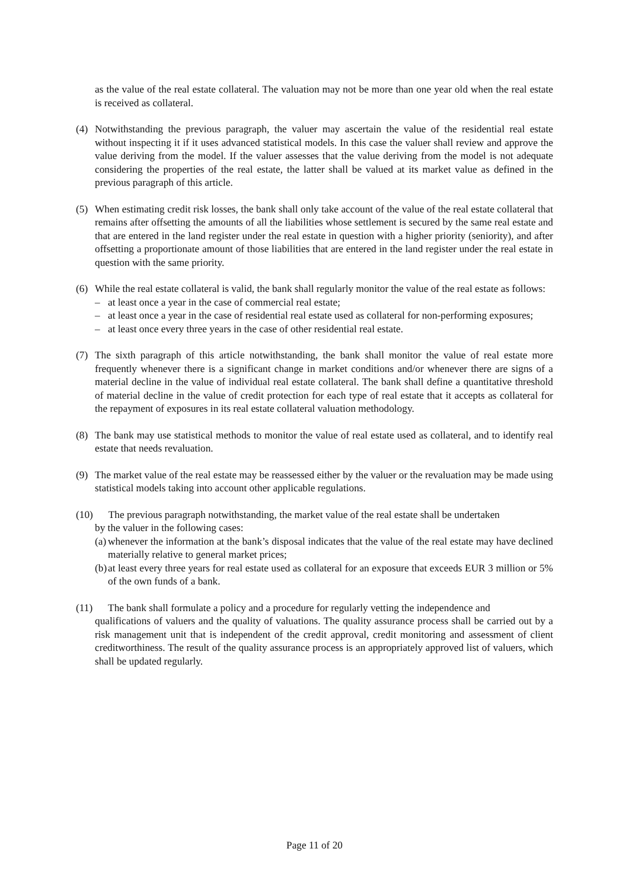as the value of the real estate collateral. The valuation may not be more than one year old when the real estate is received as collateral.
(4) Notwithstanding the previous paragraph, the valuer may ascertain the value of the residential real estate without inspecting it if it uses advanced statistical models. In this case the valuer shall review and approve the value deriving from the model. If the valuer assesses that the value deriving from the model is not adequate considering the properties of the real estate, the latter shall be valued at its market value as defined in the previous paragraph of this article.
(5) When estimating credit risk losses, the bank shall only take account of the value of the real estate collateral that remains after offsetting the amounts of all the liabilities whose settlement is secured by the same real estate and that are entered in the land register under the real estate in question with a higher priority (seniority), and after offsetting a proportionate amount of those liabilities that are entered in the land register under the real estate in question with the same priority.
(6) While the real estate collateral is valid, the bank shall regularly monitor the value of the real estate as follows:
– at least once a year in the case of commercial real estate;
– at least once a year in the case of residential real estate used as collateral for non-performing exposures;
– at least once every three years in the case of other residential real estate.
(7) The sixth paragraph of this article notwithstanding, the bank shall monitor the value of real estate more frequently whenever there is a significant change in market conditions and/or whenever there are signs of a material decline in the value of individual real estate collateral. The bank shall define a quantitative threshold of material decline in the value of credit protection for each type of real estate that it accepts as collateral for the repayment of exposures in its real estate collateral valuation methodology.
(8) The bank may use statistical methods to monitor the value of real estate used as collateral, and to identify real estate that needs revaluation.
(9) The market value of the real estate may be reassessed either by the valuer or the revaluation may be made using statistical models taking into account other applicable regulations.
(10) The previous paragraph notwithstanding, the market value of the real estate shall be undertaken
by the valuer in the following cases:
(a) whenever the information at the bank’s disposal indicates that the value of the real estate may have declined materially relative to general market prices;
(b) at least every three years for real estate used as collateral for an exposure that exceeds EUR 3 million or 5% of the own funds of a bank.
(11) The bank shall formulate a policy and a procedure for regularly vetting the independence and
qualifications of valuers and the quality of valuations. The quality assurance process shall be carried out by a risk management unit that is independent of the credit approval, credit monitoring and assessment of client creditworthiness. The result of the quality assurance process is an appropriately approved list of valuers, which shall be updated regularly.
Page 11 of 20